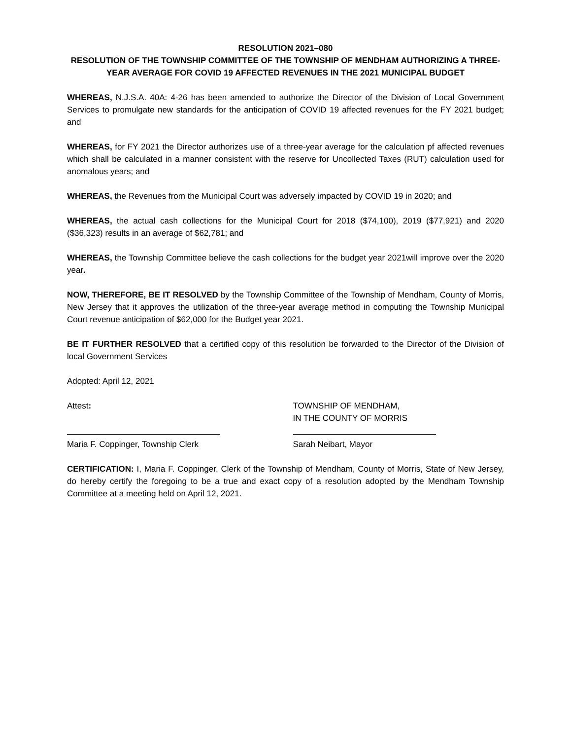RESOLUTION 2021–080
RESOLUTION OF THE TOWNSHIP COMMITTEE OF THE TOWNSHIP OF MENDHAM AUTHORIZING A THREE-YEAR AVERAGE FOR COVID 19 AFFECTED REVENUES IN THE 2021 MUNICIPAL BUDGET
WHEREAS, N.J.S.A. 40A: 4-26 has been amended to authorize the Director of the Division of Local Government Services to promulgate new standards for the anticipation of COVID 19 affected revenues for the FY 2021 budget; and
WHEREAS, for FY 2021 the Director authorizes use of a three-year average for the calculation pf affected revenues which shall be calculated in a manner consistent with the reserve for Uncollected Taxes (RUT) calculation used for anomalous years; and
WHEREAS, the Revenues from the Municipal Court was adversely impacted by COVID 19 in 2020; and
WHEREAS, the actual cash collections for the Municipal Court for 2018 ($74,100), 2019 ($77,921) and 2020 ($36,323) results in an average of $62,781; and
WHEREAS, the Township Committee believe the cash collections for the budget year 2021will improve over the 2020 year.
NOW, THEREFORE, BE IT RESOLVED by the Township Committee of the Township of Mendham, County of Morris, New Jersey that it approves the utilization of the three-year average method in computing the Township Municipal Court revenue anticipation of $62,000 for the Budget year 2021.
BE IT FURTHER RESOLVED that a certified copy of this resolution be forwarded to the Director of the Division of local Government Services
Adopted: April 12, 2021
Attest:
Maria F. Coppinger, Township Clerk
TOWNSHIP OF MENDHAM,
IN THE COUNTY OF MORRIS
Sarah Neibart, Mayor
CERTIFICATION: I, Maria F. Coppinger, Clerk of the Township of Mendham, County of Morris, State of New Jersey, do hereby certify the foregoing to be a true and exact copy of a resolution adopted by the Mendham Township Committee at a meeting held on April 12, 2021.